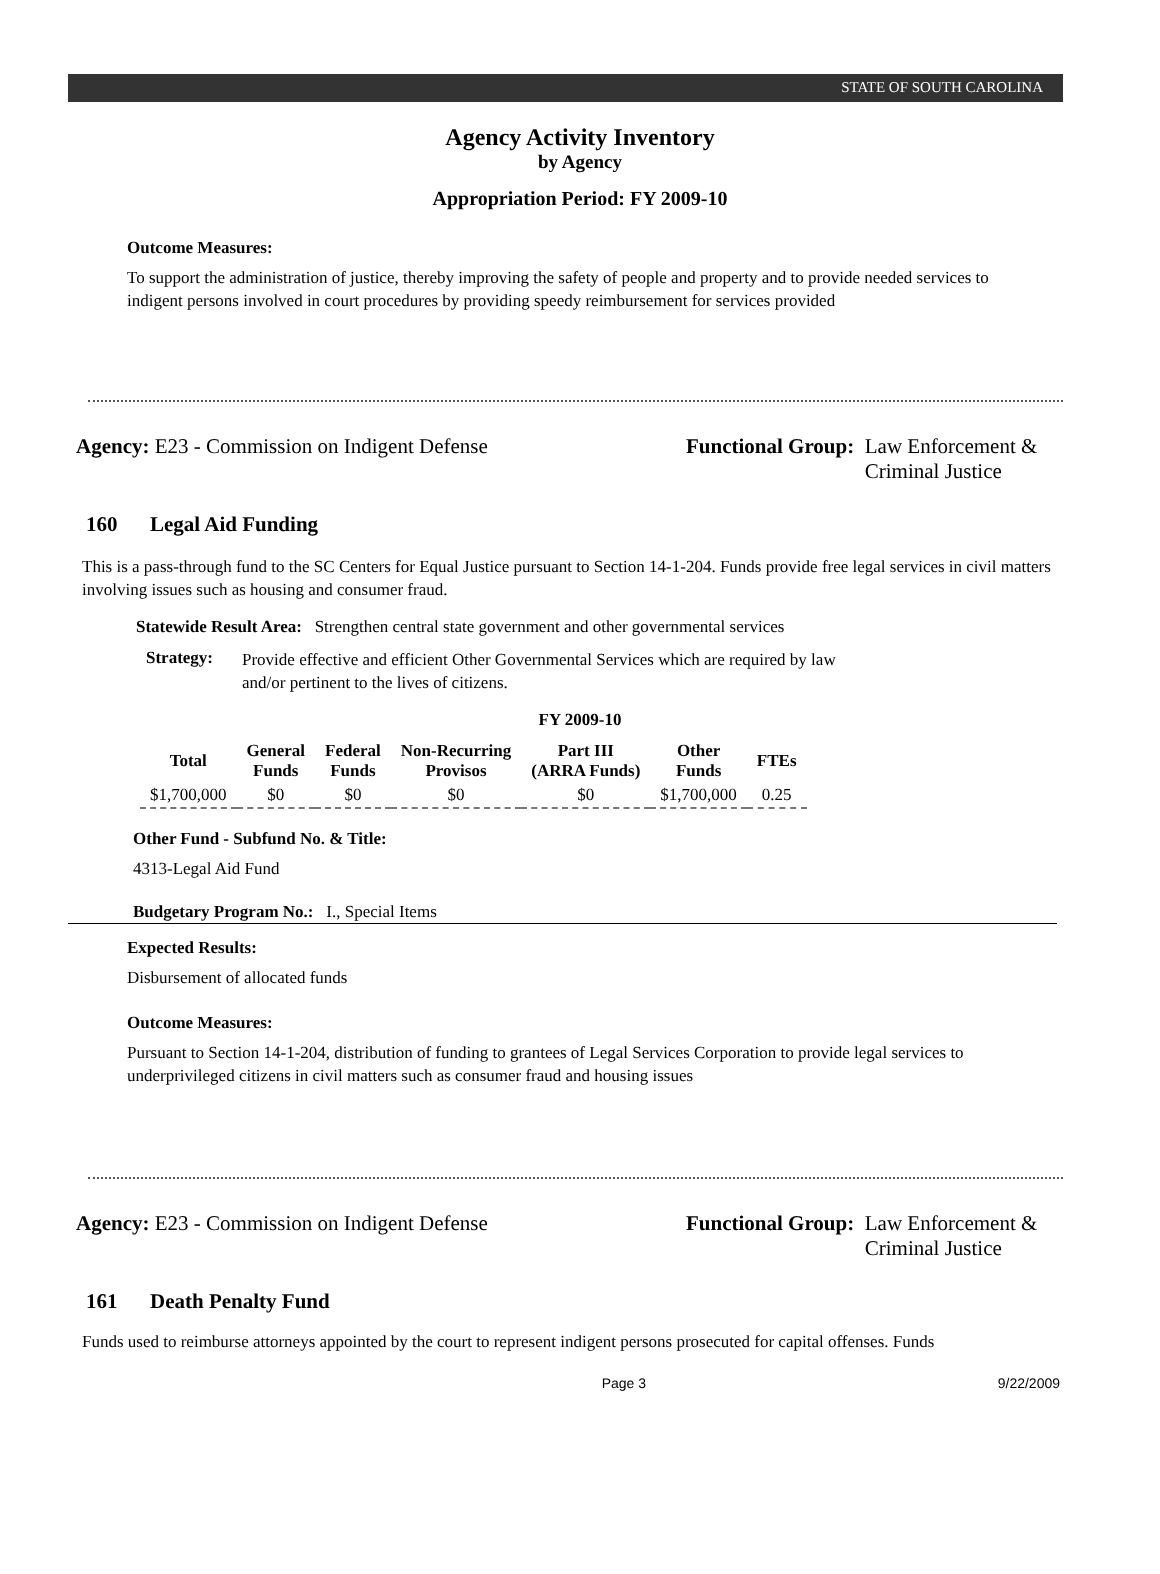STATE OF SOUTH CAROLINA
Agency Activity Inventory
by Agency
Appropriation Period: FY 2009-10
Outcome Measures:
To support the administration of justice, thereby improving the safety of people and property and to provide needed services to indigent persons involved in court procedures by providing speedy reimbursement for services provided
Agency: E23 - Commission on Indigent Defense Functional Group: Law Enforcement &
Criminal Justice
160 Legal Aid Funding
This is a pass-through fund to the SC Centers for Equal Justice pursuant to Section 14-1-204. Funds provide free legal services in civil matters involving issues such as housing and consumer fraud.
Statewide Result Area: Strengthen central state government and other governmental services
Strategy:
Provide effective and efficient Other Governmental Services which are required by law and/or pertinent to the lives of citizens.
FY 2009-10
| Total | General Funds | Federal Funds | Non-Recurring Provisos | Part III (ARRA Funds) | Other Funds | FTEs |
| --- | --- | --- | --- | --- | --- | --- |
| $1,700,000 | $0 | $0 | $0 | $0 | $1,700,000 | 0.25 |
Other Fund - Subfund No. & Title:
4313-Legal Aid Fund
Budgetary Program No.: I., Special Items
Expected Results:
Disbursement of allocated funds
Outcome Measures:
Pursuant to Section 14-1-204, distribution of funding to grantees of Legal Services Corporation to provide legal services to underprivileged citizens in civil matters such as consumer fraud and housing issues
Agency: E23 - Commission on Indigent Defense Functional Group: Law Enforcement &
Criminal Justice
161 Death Penalty Fund
Funds used to reimburse attorneys appointed by the court to represent indigent persons prosecuted for capital offenses. Funds
Page 3 9/22/2009